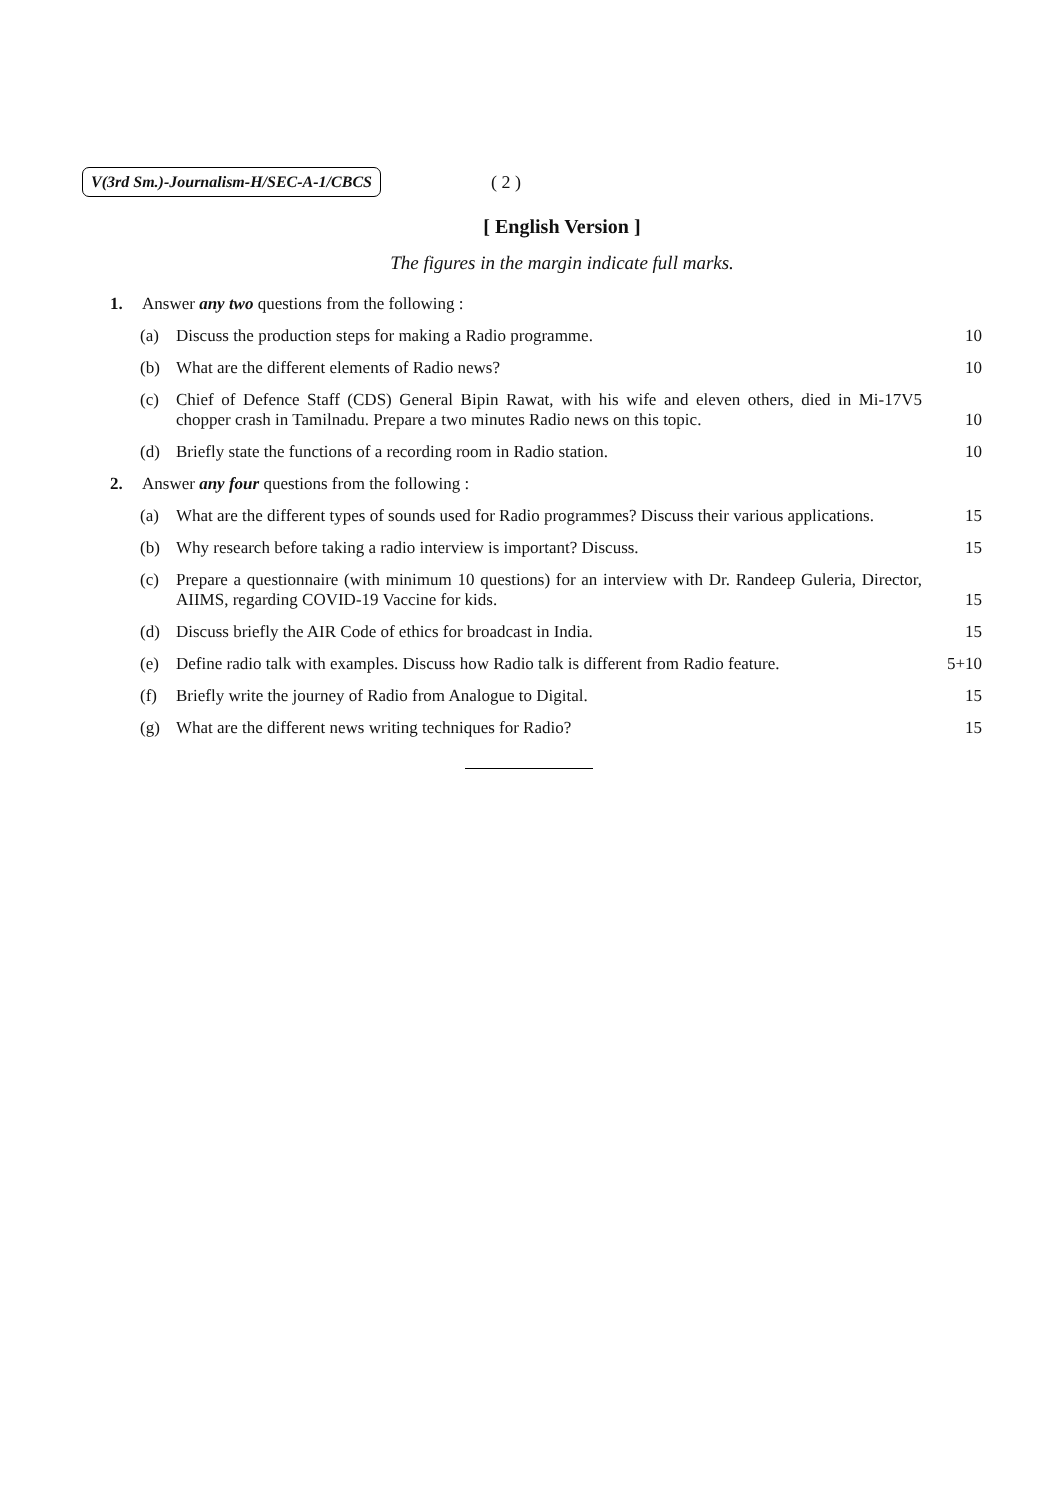V(3rd Sm.)-Journalism-H/SEC-A-1/CBCS ( 2 )
[ English Version ]
The figures in the margin indicate full marks.
1. Answer any two questions from the following :
(a) Discuss the production steps for making a Radio programme. 10
(b) What are the different elements of Radio news? 10
(c) Chief of Defence Staff (CDS) General Bipin Rawat, with his wife and eleven others, died in Mi-17V5 chopper crash in Tamilnadu. Prepare a two minutes Radio news on this topic. 10
(d) Briefly state the functions of a recording room in Radio station. 10
2. Answer any four questions from the following :
(a) What are the different types of sounds used for Radio programmes? Discuss their various applications. 15
(b) Why research before taking a radio interview is important? Discuss. 15
(c) Prepare a questionnaire (with minimum 10 questions) for an interview with Dr. Randeep Guleria, Director, AIIMS, regarding COVID-19 Vaccine for kids. 15
(d) Discuss briefly the AIR Code of ethics for broadcast in India. 15
(e) Define radio talk with examples. Discuss how Radio talk is different from Radio feature. 5+10
(f) Briefly write the journey of Radio from Analogue to Digital. 15
(g) What are the different news writing techniques for Radio? 15